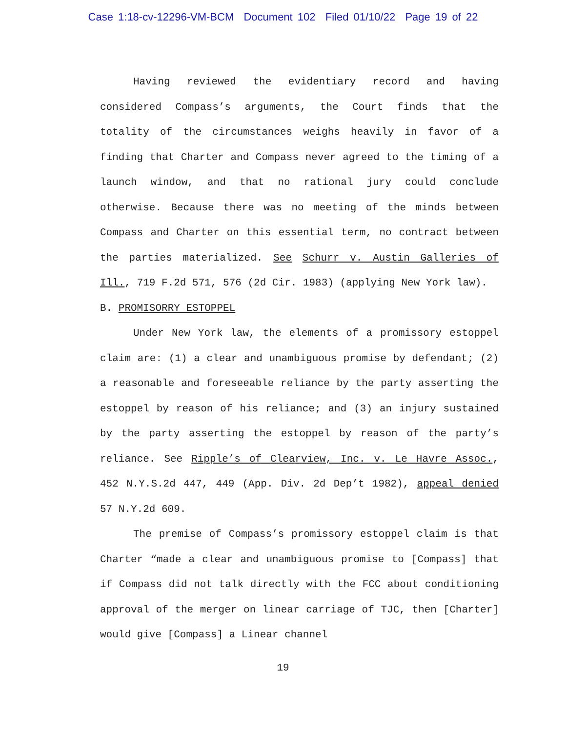Case 1:18-cv-12296-VM-BCM Document 102 Filed 01/10/22 Page 19 of 22
Having reviewed the evidentiary record and having considered Compass’s arguments, the Court finds that the totality of the circumstances weighs heavily in favor of a finding that Charter and Compass never agreed to the timing of a launch window, and that no rational jury could conclude otherwise. Because there was no meeting of the minds between Compass and Charter on this essential term, no contract between the parties materialized. See Schurr v. Austin Galleries of Ill., 719 F.2d 571, 576 (2d Cir. 1983) (applying New York law).
B. PROMISORRY ESTOPPEL
Under New York law, the elements of a promissory estoppel claim are: (1) a clear and unambiguous promise by defendant; (2) a reasonable and foreseeable reliance by the party asserting the estoppel by reason of his reliance; and (3) an injury sustained by the party asserting the estoppel by reason of the party’s reliance. See Ripple’s of Clearview, Inc. v. Le Havre Assoc., 452 N.Y.S.2d 447, 449 (App. Div. 2d Dep’t 1982), appeal denied 57 N.Y.2d 609.
The premise of Compass’s promissory estoppel claim is that Charter “made a clear and unambiguous promise to [Compass] that if Compass did not talk directly with the FCC about conditioning approval of the merger on linear carriage of TJC, then [Charter] would give [Compass] a Linear channel
19